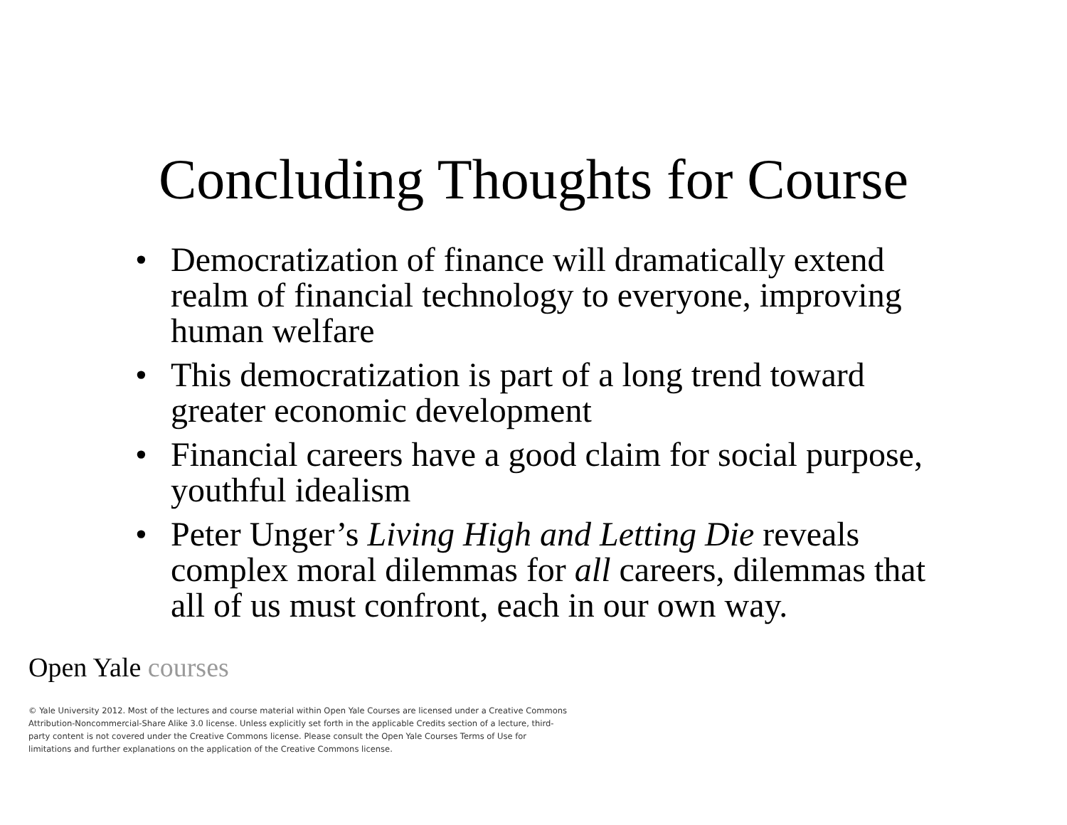Concluding Thoughts for Course
• Democratization of finance will dramatically extend realm of financial technology to everyone, improving human welfare
• This democratization is part of a long trend toward greater economic development
• Financial careers have a good claim for social purpose, youthful idealism
• Peter Unger’s Living High and Letting Die reveals complex moral dilemmas for all careers, dilemmas that all of us must confront, each in our own way.
Open Yale courses
© Yale University 2012. Most of the lectures and course material within Open Yale Courses are licensed under a Creative Commons Attribution-Noncommercial-Share Alike 3.0 license. Unless explicitly set forth in the applicable Credits section of a lecture, third-party content is not covered under the Creative Commons license. Please consult the Open Yale Courses Terms of Use for limitations and further explanations on the application of the Creative Commons license.